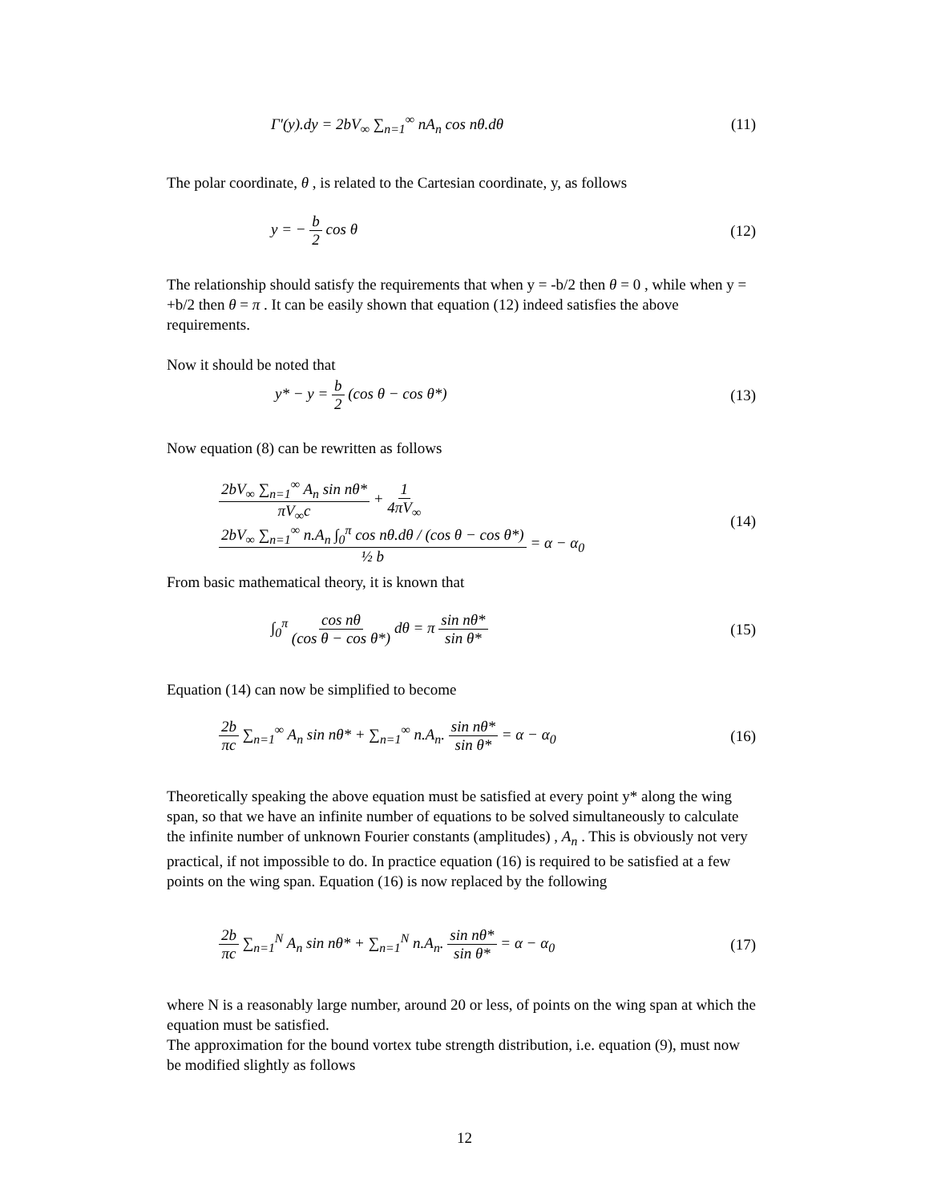Γ′(y).dy = 2bV<sub>∞</sub> ∑<sub>n=1</sub><sup>∞</sup> nA<sub>n</sub> cos nθ.dθ (11)
The polar coordinate, θ , is related to the Cartesian coordinate, y, as follows
y = − b 2 cos θ (12)
The relationship should satisfy the requirements that when y = -b/2 then θ = 0 , while when y = +b/2 then θ = π . It can be easily shown that equation (12) indeed satisfies the above requirements.
Now it should be noted that
y* − y = b 2 (cos θ − cos θ*) (13)
Now equation (8) can be rewritten as follows
2bV<sub>∞</sub> ∑<sub>n=1</sub><sup>∞</sup> A<sub>n</sub> sin nθ* πV<sub>∞</sub>c + 1 4πV<sub>∞</sub> 2bV<sub>∞</sub> ∑<sub>n=1</sub><sup>∞</sup> n.A<sub>n</sub> ∫<sub>0</sub><sup>π</sup> cos nθ.dθ / (cos θ − cos θ*) ½ b = α − α<sub>0</sub> (14)
From basic mathematical theory, it is known that
∫<sub>0</sub><sup>π</sup> cos nθ (cos θ − cos θ*) dθ = π sin nθ* sin θ* (15)
Equation (14) can now be simplified to become
2b πc ∑<sub>n=1</sub><sup>∞</sup> A<sub>n</sub> sin nθ* + ∑<sub>n=1</sub><sup>∞</sup> n.A<sub>n</sub>. sin nθ* sin θ* = α − α<sub>0</sub> (16)
Theoretically speaking the above equation must be satisfied at every point y* along the wing span, so that we have an infinite number of equations to be solved simultaneously to calculate the infinite number of unknown Fourier constants (amplitudes) , A<sub>n</sub> . This is obviously not very practical, if not impossible to do. In practice equation (16) is required to be satisfied at a few points on the wing span. Equation (16) is now replaced by the following
2b πc ∑<sub>n=1</sub><sup>N</sup> A<sub>n</sub> sin nθ* + ∑<sub>n=1</sub><sup>N</sup> n.A<sub>n</sub>. sin nθ* sin θ* = α − α<sub>0</sub> (17)
where N is a reasonably large number, around 20 or less, of points on the wing span at which the equation must be satisfied.
The approximation for the bound vortex tube strength distribution, i.e. equation (9), must now be modified slightly as follows
12